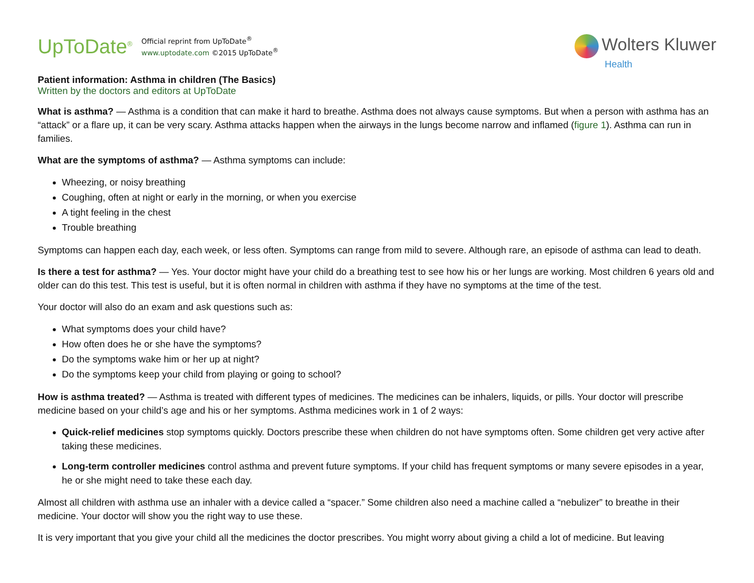UpToDate<sup>®</sup>
Official reprint from UpToDate<sup>®</sup>
www.uptodate.com ©2015 UpToDate<sup>®</sup>
Wolters Kluwer
Health
Patient information: Asthma in children (The Basics)
Written by the doctors and editors at UpToDate
What is asthma? — Asthma is a condition that can make it hard to breathe. Asthma does not always cause symptoms. But when a person with asthma has an “attack” or a flare up, it can be very scary. Asthma attacks happen when the airways in the lungs become narrow and inflamed (figure 1). Asthma can run in families.
What are the symptoms of asthma? — Asthma symptoms can include:
Wheezing, or noisy breathing
Coughing, often at night or early in the morning, or when you exercise
A tight feeling in the chest
Trouble breathing
Symptoms can happen each day, each week, or less often. Symptoms can range from mild to severe. Although rare, an episode of asthma can lead to death.
Is there a test for asthma? — Yes. Your doctor might have your child do a breathing test to see how his or her lungs are working. Most children 6 years old and older can do this test. This test is useful, but it is often normal in children with asthma if they have no symptoms at the time of the test.
Your doctor will also do an exam and ask questions such as:
What symptoms does your child have?
How often does he or she have the symptoms?
Do the symptoms wake him or her up at night?
Do the symptoms keep your child from playing or going to school?
How is asthma treated? — Asthma is treated with different types of medicines. The medicines can be inhalers, liquids, or pills. Your doctor will prescribe medicine based on your child’s age and his or her symptoms. Asthma medicines work in 1 of 2 ways:
Quick-relief medicines stop symptoms quickly. Doctors prescribe these when children do not have symptoms often. Some children get very active after taking these medicines.
Long-term controller medicines control asthma and prevent future symptoms. If your child has frequent symptoms or many severe episodes in a year, he or she might need to take these each day.
Almost all children with asthma use an inhaler with a device called a “spacer.” Some children also need a machine called a “nebulizer” to breathe in their medicine. Your doctor will show you the right way to use these.
It is very important that you give your child all the medicines the doctor prescribes. You might worry about giving a child a lot of medicine. But leaving